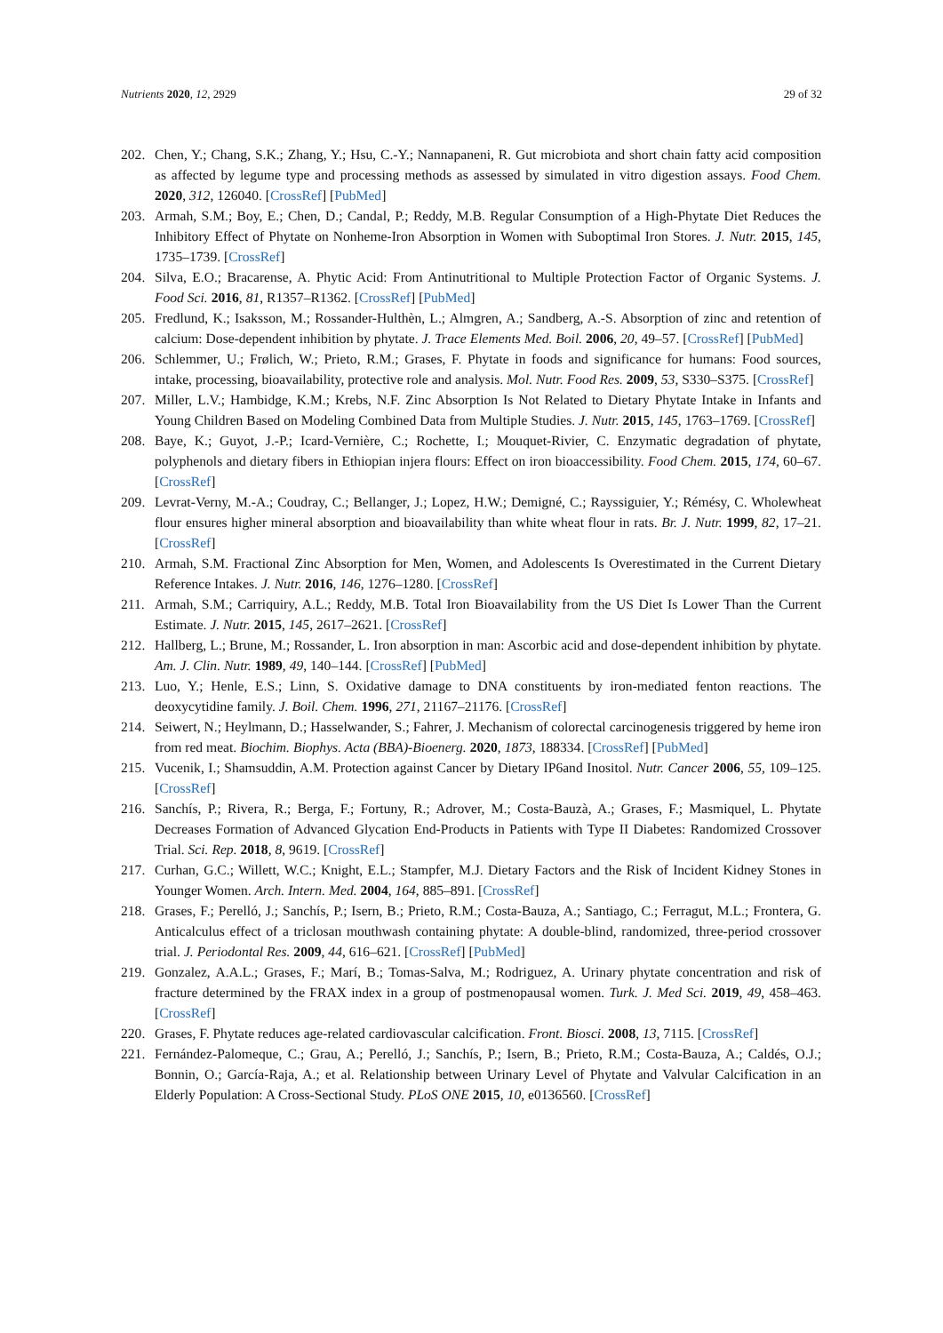Nutrients 2020, 12, 2929 29 of 32
202. Chen, Y.; Chang, S.K.; Zhang, Y.; Hsu, C.-Y.; Nannapaneni, R. Gut microbiota and short chain fatty acid composition as affected by legume type and processing methods as assessed by simulated in vitro digestion assays. Food Chem. 2020, 312, 126040. [CrossRef] [PubMed]
203. Armah, S.M.; Boy, E.; Chen, D.; Candal, P.; Reddy, M.B. Regular Consumption of a High-Phytate Diet Reduces the Inhibitory Effect of Phytate on Nonheme-Iron Absorption in Women with Suboptimal Iron Stores. J. Nutr. 2015, 145, 1735–1739. [CrossRef]
204. Silva, E.O.; Bracarense, A. Phytic Acid: From Antinutritional to Multiple Protection Factor of Organic Systems. J. Food Sci. 2016, 81, R1357–R1362. [CrossRef] [PubMed]
205. Fredlund, K.; Isaksson, M.; Rossander-Hulthèn, L.; Almgren, A.; Sandberg, A.-S. Absorption of zinc and retention of calcium: Dose-dependent inhibition by phytate. J. Trace Elements Med. Boil. 2006, 20, 49–57. [CrossRef] [PubMed]
206. Schlemmer, U.; Frølich, W.; Prieto, R.M.; Grases, F. Phytate in foods and significance for humans: Food sources, intake, processing, bioavailability, protective role and analysis. Mol. Nutr. Food Res. 2009, 53, S330–S375. [CrossRef]
207. Miller, L.V.; Hambidge, K.M.; Krebs, N.F. Zinc Absorption Is Not Related to Dietary Phytate Intake in Infants and Young Children Based on Modeling Combined Data from Multiple Studies. J. Nutr. 2015, 145, 1763–1769. [CrossRef]
208. Baye, K.; Guyot, J.-P.; Icard-Vernière, C.; Rochette, I.; Mouquet-Rivier, C. Enzymatic degradation of phytate, polyphenols and dietary fibers in Ethiopian injera flours: Effect on iron bioaccessibility. Food Chem. 2015, 174, 60–67. [CrossRef]
209. Levrat-Verny, M.-A.; Coudray, C.; Bellanger, J.; Lopez, H.W.; Demigné, C.; Rayssiguier, Y.; Rémésy, C. Wholewheat flour ensures higher mineral absorption and bioavailability than white wheat flour in rats. Br. J. Nutr. 1999, 82, 17–21. [CrossRef]
210. Armah, S.M. Fractional Zinc Absorption for Men, Women, and Adolescents Is Overestimated in the Current Dietary Reference Intakes. J. Nutr. 2016, 146, 1276–1280. [CrossRef]
211. Armah, S.M.; Carriquiry, A.L.; Reddy, M.B. Total Iron Bioavailability from the US Diet Is Lower Than the Current Estimate. J. Nutr. 2015, 145, 2617–2621. [CrossRef]
212. Hallberg, L.; Brune, M.; Rossander, L. Iron absorption in man: Ascorbic acid and dose-dependent inhibition by phytate. Am. J. Clin. Nutr. 1989, 49, 140–144. [CrossRef] [PubMed]
213. Luo, Y.; Henle, E.S.; Linn, S. Oxidative damage to DNA constituents by iron-mediated fenton reactions. The deoxycytidine family. J. Boil. Chem. 1996, 271, 21167–21176. [CrossRef]
214. Seiwert, N.; Heylmann, D.; Hasselwander, S.; Fahrer, J. Mechanism of colorectal carcinogenesis triggered by heme iron from red meat. Biochim. Biophys. Acta (BBA)-Bioenerg. 2020, 1873, 188334. [CrossRef] [PubMed]
215. Vucenik, I.; Shamsuddin, A.M. Protection against Cancer by Dietary IP6and Inositol. Nutr. Cancer 2006, 55, 109–125. [CrossRef]
216. Sanchís, P.; Rivera, R.; Berga, F.; Fortuny, R.; Adrover, M.; Costa-Bauzà, A.; Grases, F.; Masmiquel, L. Phytate Decreases Formation of Advanced Glycation End-Products in Patients with Type II Diabetes: Randomized Crossover Trial. Sci. Rep. 2018, 8, 9619. [CrossRef]
217. Curhan, G.C.; Willett, W.C.; Knight, E.L.; Stampfer, M.J. Dietary Factors and the Risk of Incident Kidney Stones in Younger Women. Arch. Intern. Med. 2004, 164, 885–891. [CrossRef]
218. Grases, F.; Perelló, J.; Sanchís, P.; Isern, B.; Prieto, R.M.; Costa-Bauza, A.; Santiago, C.; Ferragut, M.L.; Frontera, G. Anticalculus effect of a triclosan mouthwash containing phytate: A double-blind, randomized, three-period crossover trial. J. Periodontal Res. 2009, 44, 616–621. [CrossRef] [PubMed]
219. Gonzalez, A.A.L.; Grases, F.; Marí, B.; Tomas-Salva, M.; Rodriguez, A. Urinary phytate concentration and risk of fracture determined by the FRAX index in a group of postmenopausal women. Turk. J. Med Sci. 2019, 49, 458–463. [CrossRef]
220. Grases, F. Phytate reduces age-related cardiovascular calcification. Front. Biosci. 2008, 13, 7115. [CrossRef]
221. Fernández-Palomeque, C.; Grau, A.; Perelló, J.; Sanchís, P.; Isern, B.; Prieto, R.M.; Costa-Bauza, A.; Caldés, O.J.; Bonnin, O.; García-Raja, A.; et al. Relationship between Urinary Level of Phytate and Valvular Calcification in an Elderly Population: A Cross-Sectional Study. PLoS ONE 2015, 10, e0136560. [CrossRef]